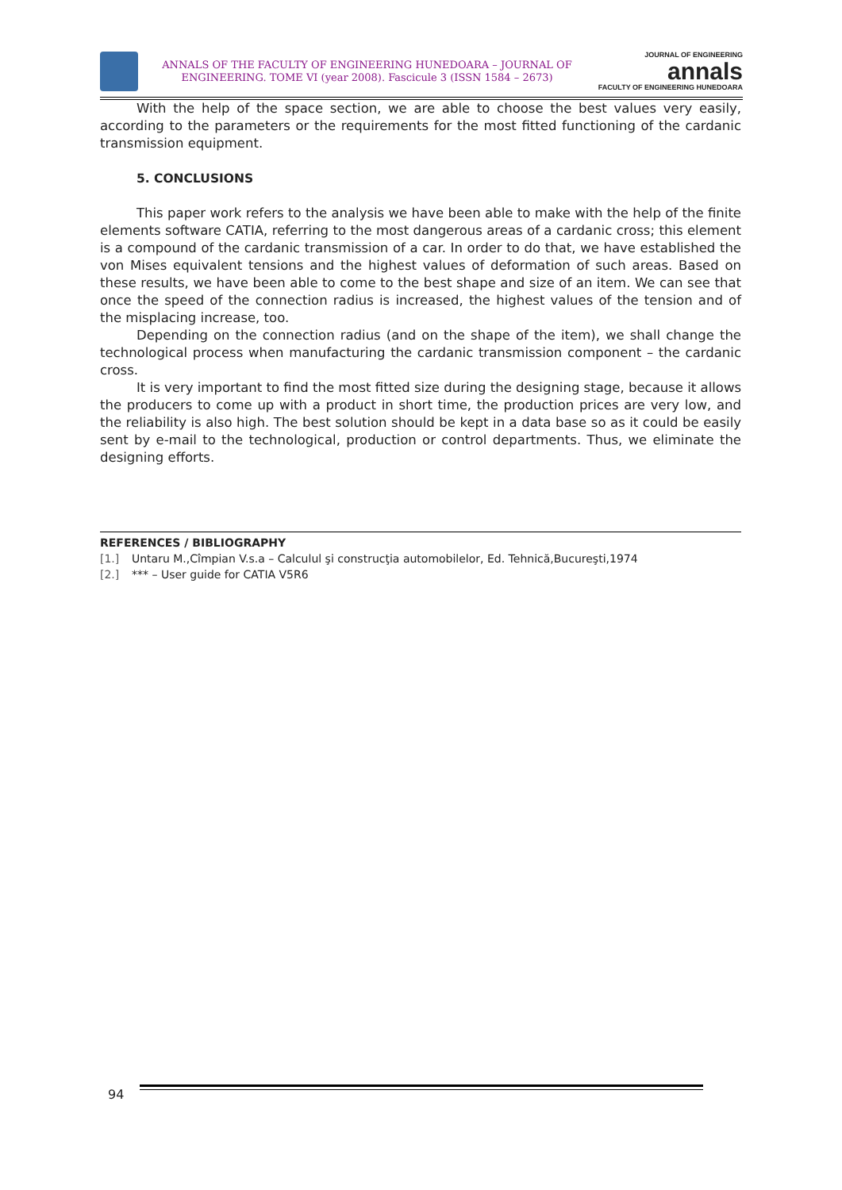ANNALS OF THE FACULTY OF ENGINEERING HUNEDOARA – JOURNAL OF ENGINEERING. TOME VI (year 2008). Fascicule 3 (ISSN 1584 – 2673)
JOURNAL OF ENGINEERING
annals
FACULTY OF ENGINEERING HUNEDOARA
With the help of the space section, we are able to choose the best values very easily, according to the parameters or the requirements for the most fitted functioning of the cardanic transmission equipment.
5. CONCLUSIONS
This paper work refers to the analysis we have been able to make with the help of the finite elements software CATIA, referring to the most dangerous areas of a cardanic cross; this element is a compound of the cardanic transmission of a car. In order to do that, we have established the von Mises equivalent tensions and the highest values of deformation of such areas. Based on these results, we have been able to come to the best shape and size of an item. We can see that once the speed of the connection radius is increased, the highest values of the tension and of the misplacing increase, too.
Depending on the connection radius (and on the shape of the item), we shall change the technological process when manufacturing the cardanic transmission component – the cardanic cross.
It is very important to find the most fitted size during the designing stage, because it allows the producers to come up with a product in short time, the production prices are very low, and the reliability is also high. The best solution should be kept in a data base so as it could be easily sent by e-mail to the technological, production or control departments. Thus, we eliminate the designing efforts.
REFERENCES / BIBLIOGRAPHY
[1.] Untaru M.,Cîmpian V.s.a – Calculul şi construcţia automobilelor, Ed. Tehnică,Bucureşti,1974
[2.] *** – User guide for CATIA V5R6
94